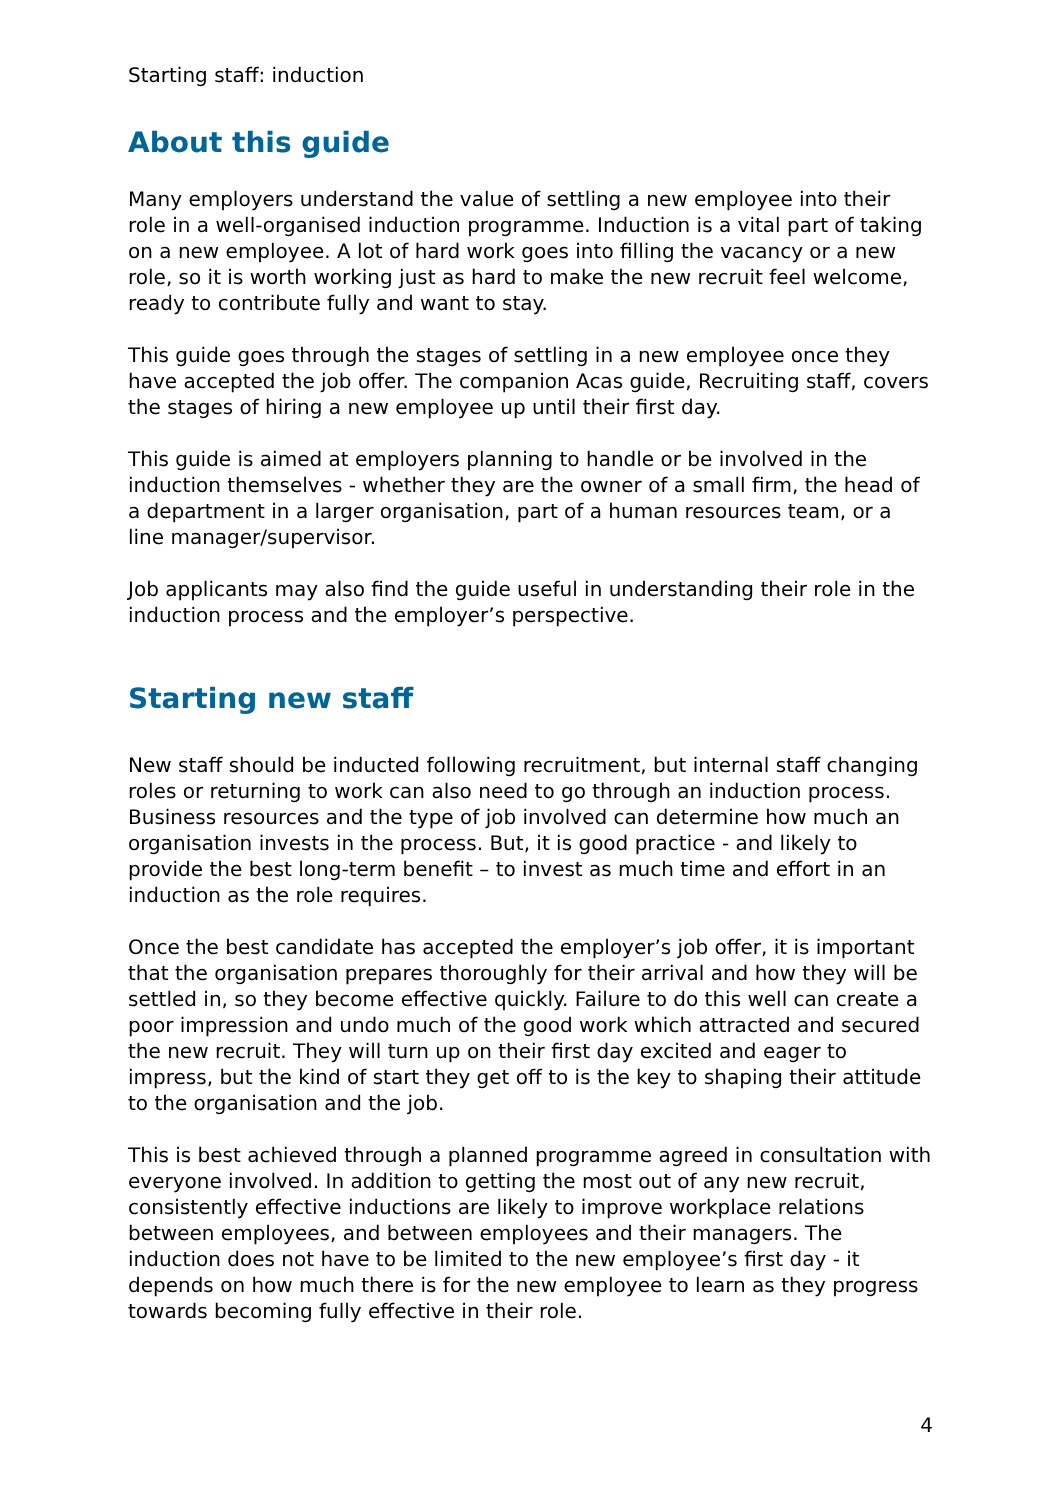Starting staff: induction
About this guide
Many employers understand the value of settling a new employee into their role in a well-organised induction programme. Induction is a vital part of taking on a new employee. A lot of hard work goes into filling the vacancy or a new role, so it is worth working just as hard to make the new recruit feel welcome, ready to contribute fully and want to stay.
This guide goes through the stages of settling in a new employee once they have accepted the job offer. The companion Acas guide, Recruiting staff, covers the stages of hiring a new employee up until their first day.
This guide is aimed at employers planning to handle or be involved in the induction themselves - whether they are the owner of a small firm, the head of a department in a larger organisation, part of a human resources team, or a line manager/supervisor.
Job applicants may also find the guide useful in understanding their role in the induction process and the employer’s perspective.
Starting new staff
New staff should be inducted following recruitment, but internal staff changing roles or returning to work can also need to go through an induction process. Business resources and the type of job involved can determine how much an organisation invests in the process. But, it is good practice - and likely to provide the best long-term benefit – to invest as much time and effort in an induction as the role requires.
Once the best candidate has accepted the employer’s job offer, it is important that the organisation prepares thoroughly for their arrival and how they will be settled in, so they become effective quickly. Failure to do this well can create a poor impression and undo much of the good work which attracted and secured the new recruit. They will turn up on their first day excited and eager to impress, but the kind of start they get off to is the key to shaping their attitude to the organisation and the job.
This is best achieved through a planned programme agreed in consultation with everyone involved. In addition to getting the most out of any new recruit, consistently effective inductions are likely to improve workplace relations between employees, and between employees and their managers. The induction does not have to be limited to the new employee’s first day - it depends on how much there is for the new employee to learn as they progress towards becoming fully effective in their role.
4